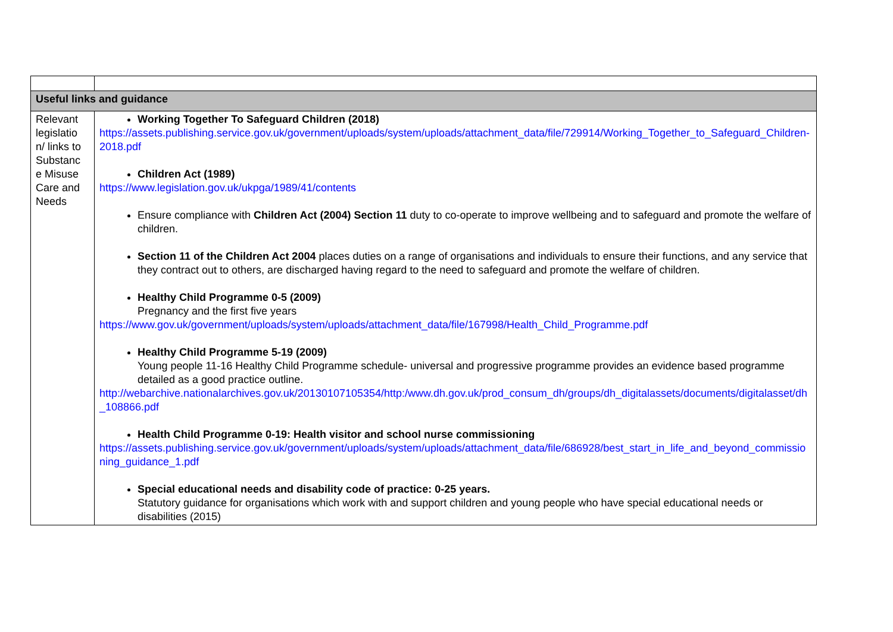| Useful links and guidance | |
| Relevant legislatio n/ links to Substanc e Misuse Care and Needs | Working Together To Safeguard Children (2018) https://assets.publishing.service.gov.uk/government/uploads/system/uploads/attachment_data/file/729914/Working_Together_to_Safeguard_Children-2018.pdf Children Act (1989) https://www.legislation.gov.uk/ukpga/1989/41/contents Ensure compliance with Children Act (2004) Section 11 duty to co-operate to improve wellbeing and to safeguard and promote the welfare of children. Section 11 of the Children Act 2004 places duties on a range of organisations and individuals to ensure their functions, and any service that they contract out to others, are discharged having regard to the need to safeguard and promote the welfare of children. Healthy Child Programme 0-5 (2009) Pregnancy and the first five years https://www.gov.uk/government/uploads/system/uploads/attachment_data/file/167998/Health_Child_Programme.pdf Healthy Child Programme 5-19 (2009) Young people 11-16 Healthy Child Programme schedule- universal and progressive programme provides an evidence based programme detailed as a good practice outline. http://webarchive.nationalarchives.gov.uk/20130107105354/http:/www.dh.gov.uk/prod_consum_dh/groups/dh_digitalassets/documents/digitalasset/dh_108866.pdf Health Child Programme 0-19: Health visitor and school nurse commissioning https://assets.publishing.service.gov.uk/government/uploads/system/uploads/attachment_data/file/686928/best_start_in_life_and_beyond_commissioning_guidance_1.pdf Special educational needs and disability code of practice: 0-25 years. Statutory guidance for organisations which work with and support children and young people who have special educational needs or disabilities (2015) |